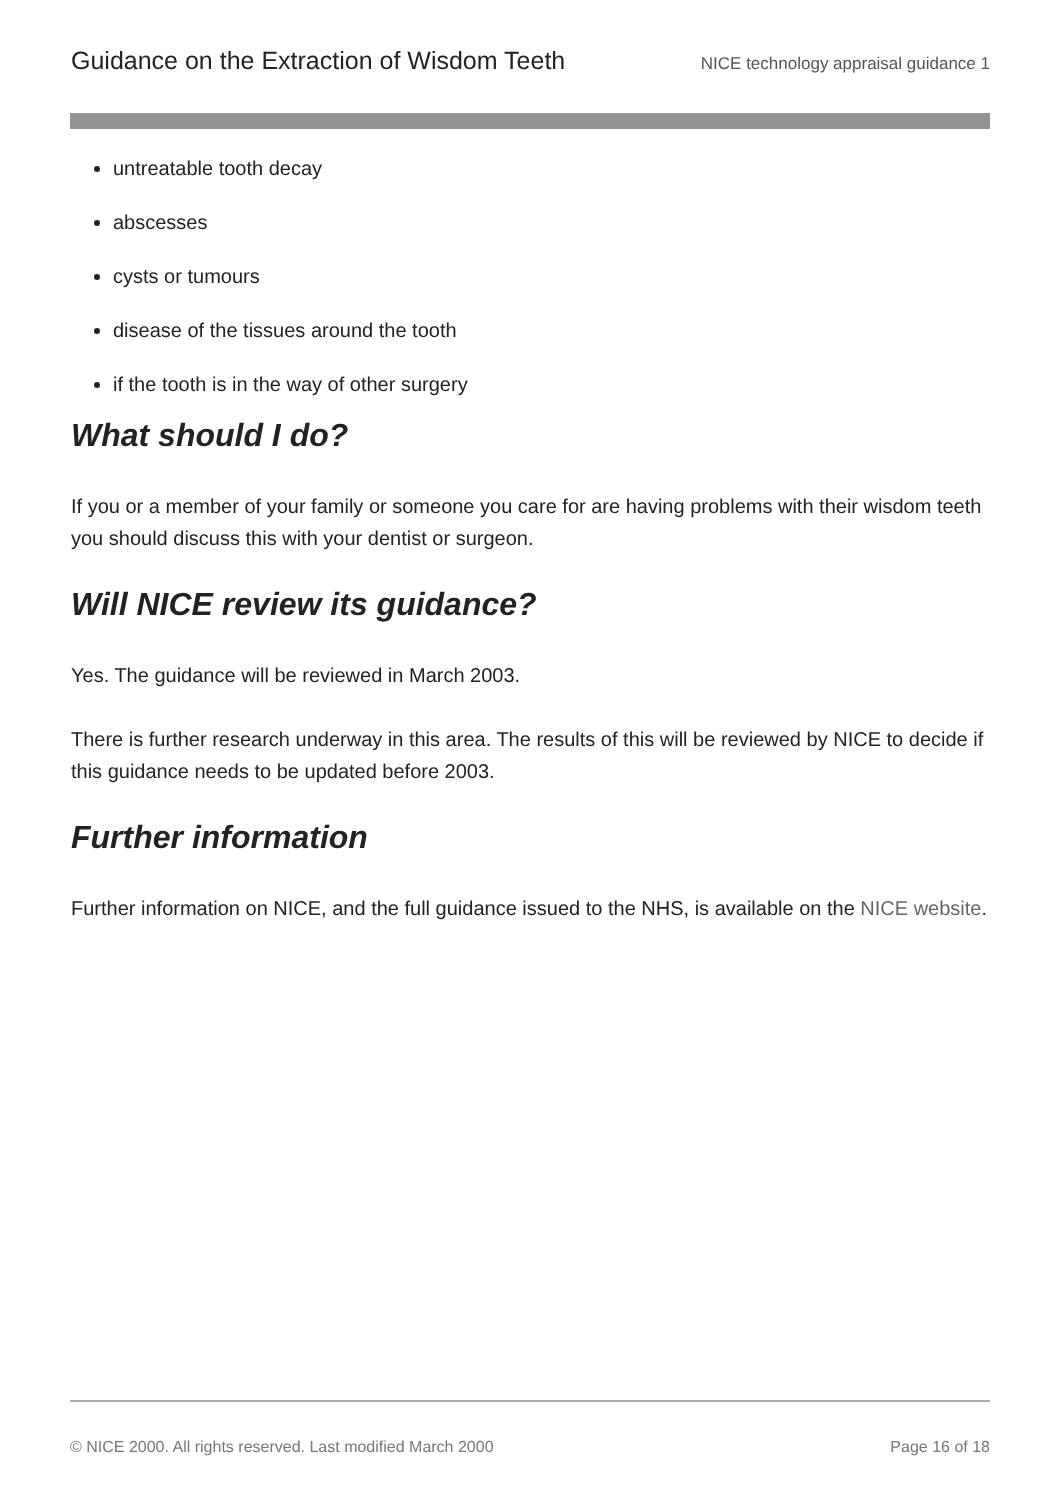Guidance on the Extraction of Wisdom Teeth NICE technology appraisal guidance 1
untreatable tooth decay
abscesses
cysts or tumours
disease of the tissues around the tooth
if the tooth is in the way of other surgery
What should I do?
If you or a member of your family or someone you care for are having problems with their wisdom teeth you should discuss this with your dentist or surgeon.
Will NICE review its guidance?
Yes. The guidance will be reviewed in March 2003.
There is further research underway in this area. The results of this will be reviewed by NICE to decide if this guidance needs to be updated before 2003.
Further information
Further information on NICE, and the full guidance issued to the NHS, is available on the NICE website.
© NICE 2000. All rights reserved. Last modified March 2000 Page 16 of 18